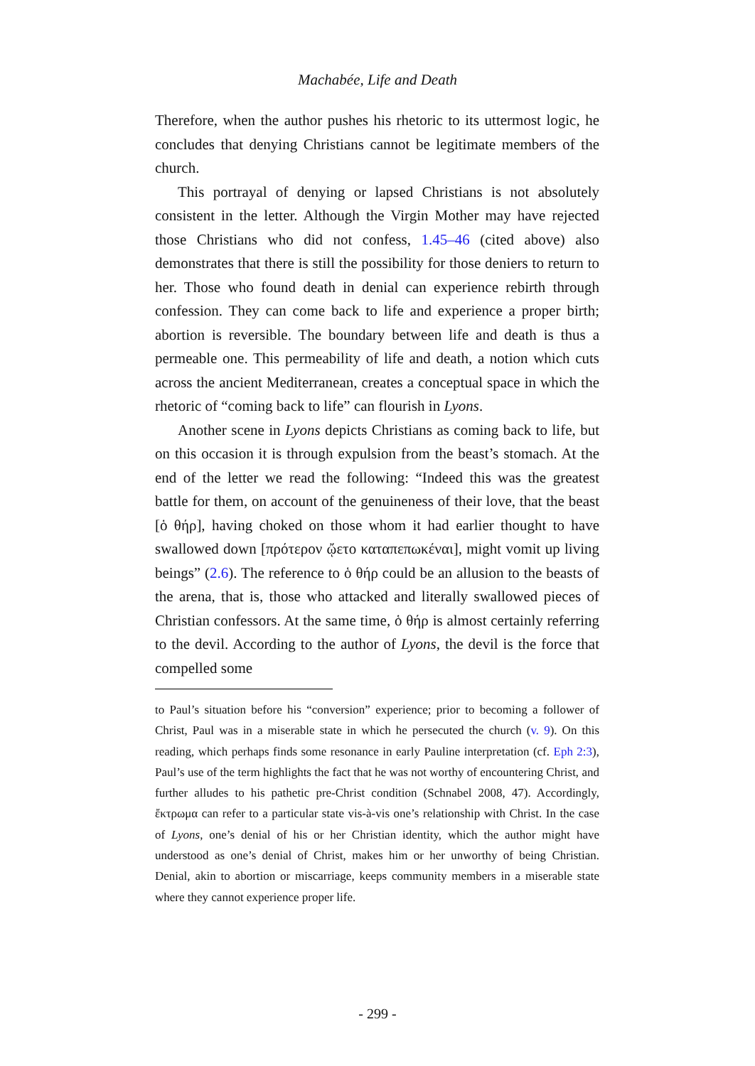Machabée, Life and Death
Therefore, when the author pushes his rhetoric to its uttermost logic, he concludes that denying Christians cannot be legitimate members of the church.
This portrayal of denying or lapsed Christians is not absolutely consistent in the letter. Although the Virgin Mother may have rejected those Christians who did not confess, 1.45–46 (cited above) also demonstrates that there is still the possibility for those deniers to return to her. Those who found death in denial can experience rebirth through confession. They can come back to life and experience a proper birth; abortion is reversible. The boundary between life and death is thus a permeable one. This permeability of life and death, a notion which cuts across the ancient Mediterranean, creates a conceptual space in which the rhetoric of “coming back to life” can flourish in Lyons.
Another scene in Lyons depicts Christians as coming back to life, but on this occasion it is through expulsion from the beast’s stomach. At the end of the letter we read the following: “Indeed this was the greatest battle for them, on account of the genuineness of their love, that the beast [ὁ θήρ], having choked on those whom it had earlier thought to have swallowed down [πρότερον ᾤετο καταπεπωκέναι], might vomit up living beings” (2.6). The reference to ὁ θήρ could be an allusion to the beasts of the arena, that is, those who attacked and literally swallowed pieces of Christian confessors. At the same time, ὁ θήρ is almost certainly referring to the devil. According to the author of Lyons, the devil is the force that compelled some
to Paul’s situation before his “conversion” experience; prior to becoming a follower of Christ, Paul was in a miserable state in which he persecuted the church (v. 9). On this reading, which perhaps finds some resonance in early Pauline interpretation (cf. Eph 2:3), Paul’s use of the term highlights the fact that he was not worthy of encountering Christ, and further alludes to his pathetic pre-Christ condition (Schnabel 2008, 47). Accordingly, ἔκτρωμα can refer to a particular state vis-à-vis one’s relationship with Christ. In the case of Lyons, one’s denial of his or her Christian identity, which the author might have understood as one’s denial of Christ, makes him or her unworthy of being Christian. Denial, akin to abortion or miscarriage, keeps community members in a miserable state where they cannot experience proper life.
- 299 -